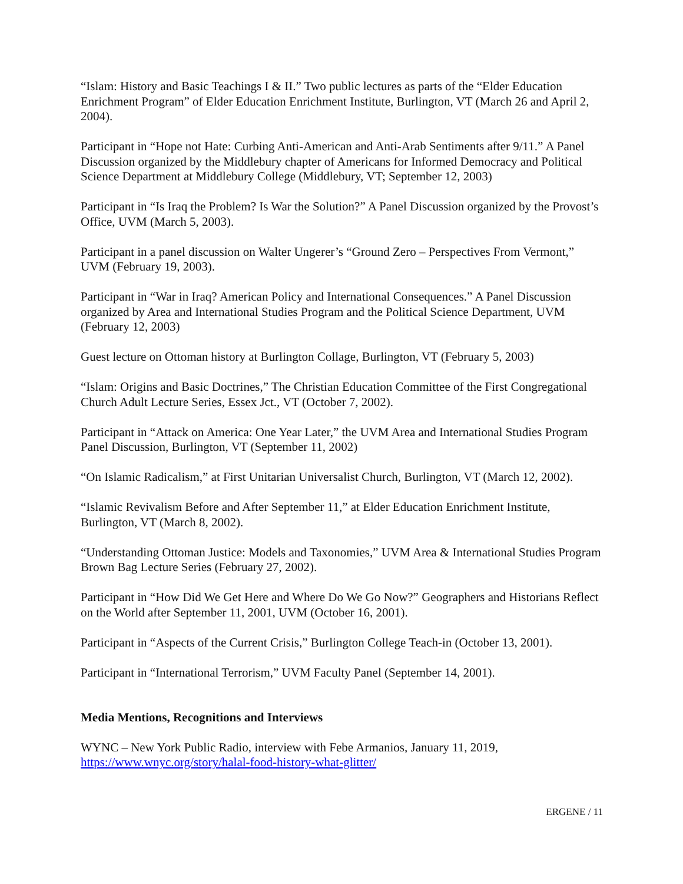“Islam: History and Basic Teachings I & II.” Two public lectures as parts of the “Elder Education Enrichment Program” of Elder Education Enrichment Institute, Burlington, VT (March 26 and April 2, 2004).
Participant in “Hope not Hate: Curbing Anti-American and Anti-Arab Sentiments after 9/11.” A Panel Discussion organized by the Middlebury chapter of Americans for Informed Democracy and Political Science Department at Middlebury College (Middlebury, VT; September 12, 2003)
Participant in “Is Iraq the Problem? Is War the Solution?” A Panel Discussion organized by the Provost’s Office, UVM (March 5, 2003).
Participant in a panel discussion on Walter Ungerer’s “Ground Zero – Perspectives From Vermont,” UVM (February 19, 2003).
Participant in “War in Iraq? American Policy and International Consequences.” A Panel Discussion organized by Area and International Studies Program and the Political Science Department, UVM (February 12, 2003)
Guest lecture on Ottoman history at Burlington Collage, Burlington, VT (February 5, 2003)
“Islam: Origins and Basic Doctrines,” The Christian Education Committee of the First Congregational Church Adult Lecture Series, Essex Jct., VT (October 7, 2002).
Participant in “Attack on America: One Year Later,” the UVM Area and International Studies Program Panel Discussion, Burlington, VT (September 11, 2002)
“On Islamic Radicalism,” at First Unitarian Universalist Church, Burlington, VT (March 12, 2002).
“Islamic Revivalism Before and After September 11,” at Elder Education Enrichment Institute, Burlington, VT (March 8, 2002).
“Understanding Ottoman Justice: Models and Taxonomies,” UVM Area & International Studies Program Brown Bag Lecture Series (February 27, 2002).
Participant in “How Did We Get Here and Where Do We Go Now?” Geographers and Historians Reflect on the World after September 11, 2001, UVM (October 16, 2001).
Participant in “Aspects of the Current Crisis,” Burlington College Teach-in (October 13, 2001).
Participant in “International Terrorism,” UVM Faculty Panel (September 14, 2001).
Media Mentions, Recognitions and Interviews
WYNC – New York Public Radio, interview with Febe Armanios, January 11, 2019, https://www.wnyc.org/story/halal-food-history-what-glitter/
ERGENE / 11